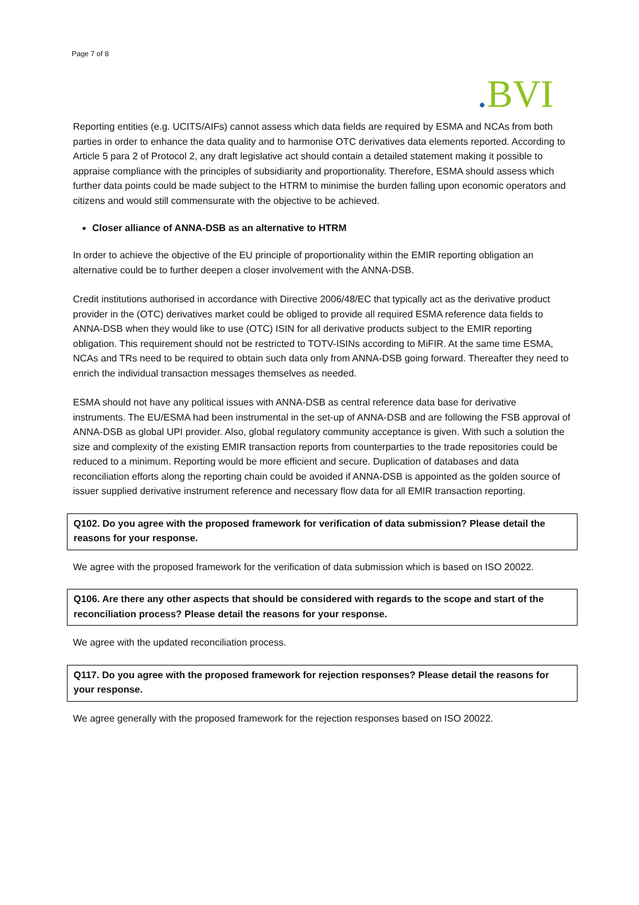Page 7 of 8
. BVI
Reporting entities (e.g. UCITS/AIFs) cannot assess which data fields are required by ESMA and NCAs from both parties in order to enhance the data quality and to harmonise OTC derivatives data elements reported. According to Article 5 para 2 of Protocol 2, any draft legislative act should contain a detailed statement making it possible to appraise compliance with the principles of subsidiarity and proportionality. Therefore, ESMA should assess which further data points could be made subject to the HTRM to minimise the burden falling upon economic operators and citizens and would still commensurate with the objective to be achieved.
Closer alliance of ANNA-DSB as an alternative to HTRM
In order to achieve the objective of the EU principle of proportionality within the EMIR reporting obligation an alternative could be to further deepen a closer involvement with the ANNA-DSB.
Credit institutions authorised in accordance with Directive 2006/48/EC that typically act as the derivative product provider in the (OTC) derivatives market could be obliged to provide all required ESMA reference data fields to ANNA-DSB when they would like to use (OTC) ISIN for all derivative products subject to the EMIR reporting obligation. This requirement should not be restricted to TOTV-ISINs according to MiFIR. At the same time ESMA, NCAs and TRs need to be required to obtain such data only from ANNA-DSB going forward. Thereafter they need to enrich the individual transaction messages themselves as needed.
ESMA should not have any political issues with ANNA-DSB as central reference data base for derivative instruments. The EU/ESMA had been instrumental in the set-up of ANNA-DSB and are following the FSB approval of ANNA-DSB as global UPI provider. Also, global regulatory community acceptance is given. With such a solution the size and complexity of the existing EMIR transaction reports from counterparties to the trade repositories could be reduced to a minimum. Reporting would be more efficient and secure. Duplication of databases and data reconciliation efforts along the reporting chain could be avoided if ANNA-DSB is appointed as the golden source of issuer supplied derivative instrument reference and necessary flow data for all EMIR transaction reporting.
Q102. Do you agree with the proposed framework for verification of data submission? Please detail the reasons for your response.
We agree with the proposed framework for the verification of data submission which is based on ISO 20022.
Q106. Are there any other aspects that should be considered with regards to the scope and start of the reconciliation process? Please detail the reasons for your response.
We agree with the updated reconciliation process.
Q117. Do you agree with the proposed framework for rejection responses? Please detail the reasons for your response.
We agree generally with the proposed framework for the rejection responses based on ISO 20022.